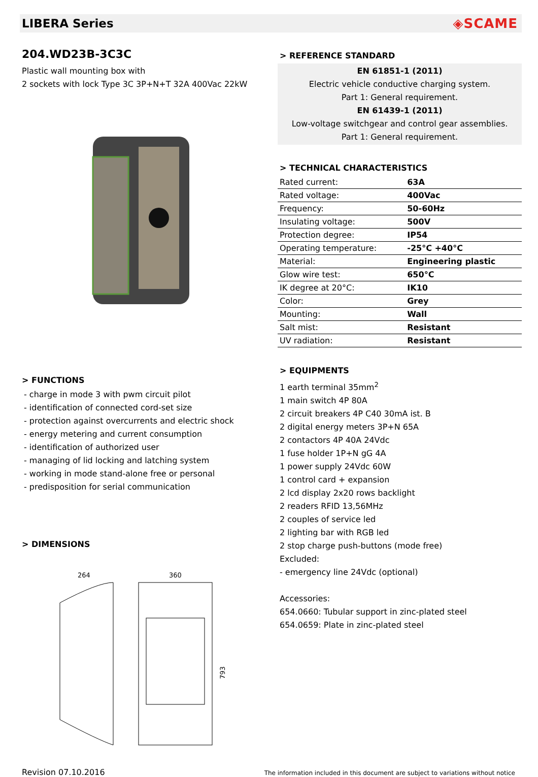LIBERA Series ◈SCAME
204.WD23B-3C3C
Plastic wall mounting box with
2 sockets with lock Type 3C 3P+N+T 32A 400Vac 22kW
> FUNCTIONS
- charge in mode 3 with pwm circuit pilot
- identification of connected cord-set size
- protection against overcurrents and electric shock
- energy metering and current consumption
- identification of authorized user
- managing of lid locking and latching system
- working in mode stand-alone free or personal
- predisposition for serial communication
> DIMENSIONS
264
360
793
> REFERENCE STANDARD
EN 61851-1 (2011)
Electric vehicle conductive charging system.
Part 1: General requirement.
EN 61439-1 (2011)
Low-voltage switchgear and control gear assemblies.
Part 1: General requirement.
> TECHNICAL CHARACTERISTICS
| Rated current: | 63A |
| Rated voltage: | 400Vac |
| Frequency: | 50-60Hz |
| Insulating voltage: | 500V |
| Protection degree: | IP54 |
| Operating temperature: | -25°C +40°C |
| Material: | Engineering plastic |
| Glow wire test: | 650°C |
| IK degree at 20°C: | IK10 |
| Color: | Grey |
| Mounting: | Wall |
| Salt mist: | Resistant |
| UV radiation: | Resistant |
> EQUIPMENTS
1 earth terminal 35mm<sup>2</sup>
1 main switch 4P 80A
2 circuit breakers 4P C40 30mA ist. B
2 digital energy meters 3P+N 65A
2 contactors 4P 40A 24Vdc
1 fuse holder 1P+N gG 4A
1 power supply 24Vdc 60W
1 control card + expansion
2 lcd display 2x20 rows backlight
2 readers RFID 13,56MHz
2 couples of service led
2 lighting bar with RGB led
2 stop charge push-buttons (mode free)
Excluded:
- emergency line 24Vdc (optional)
Accessories:
654.0660: Tubular support in zinc-plated steel
654.0659: Plate in zinc-plated steel
Revision 07.10.2016 The information included in this document are subject to variations without notice